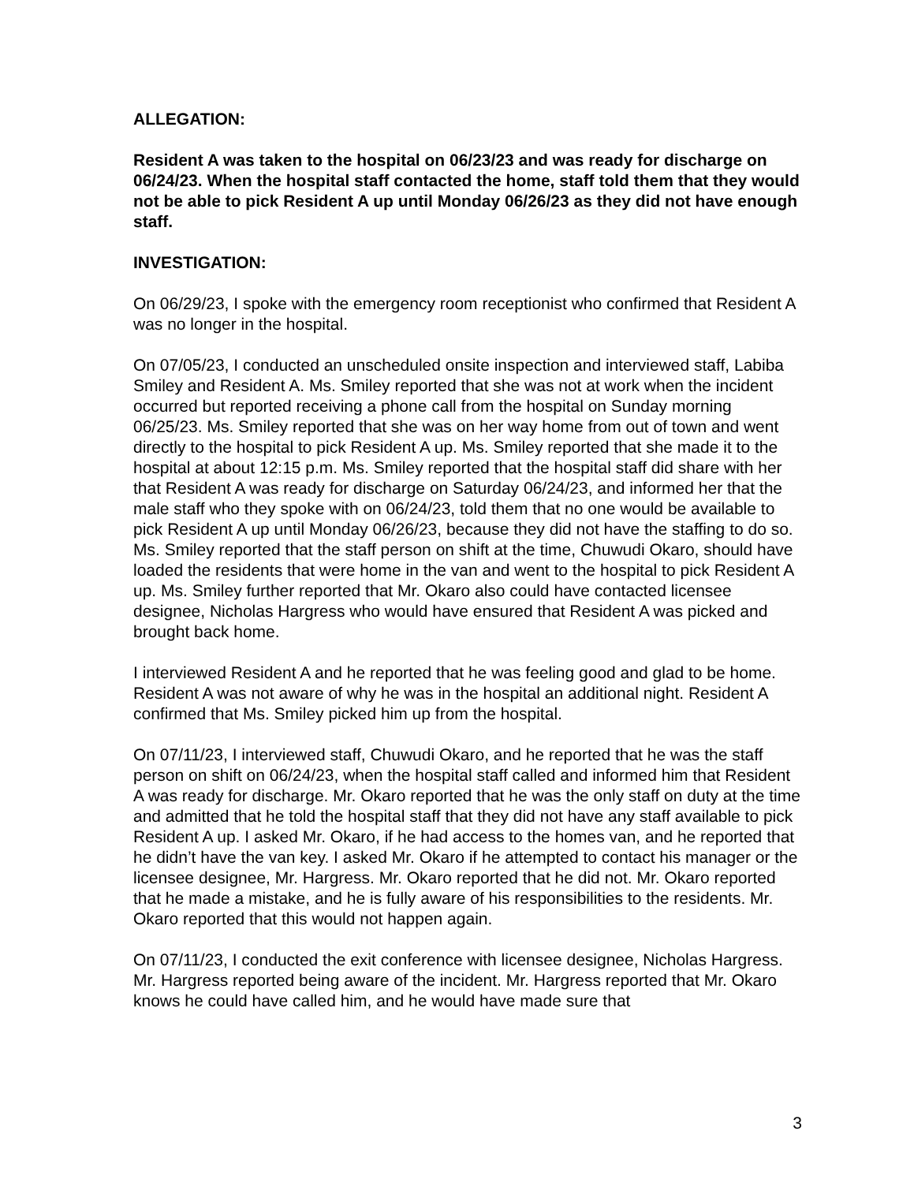ALLEGATION:
Resident A was taken to the hospital on 06/23/23 and was ready for discharge on 06/24/23. When the hospital staff contacted the home, staff told them that they would not be able to pick Resident A up until Monday 06/26/23 as they did not have enough staff.
INVESTIGATION:
On 06/29/23, I spoke with the emergency room receptionist who confirmed that Resident A was no longer in the hospital.
On 07/05/23, I conducted an unscheduled onsite inspection and interviewed staff, Labiba Smiley and Resident A. Ms. Smiley reported that she was not at work when the incident occurred but reported receiving a phone call from the hospital on Sunday morning 06/25/23. Ms. Smiley reported that she was on her way home from out of town and went directly to the hospital to pick Resident A up. Ms. Smiley reported that she made it to the hospital at about 12:15 p.m. Ms. Smiley reported that the hospital staff did share with her that Resident A was ready for discharge on Saturday 06/24/23, and informed her that the male staff who they spoke with on 06/24/23, told them that no one would be available to pick Resident A up until Monday 06/26/23, because they did not have the staffing to do so. Ms. Smiley reported that the staff person on shift at the time, Chuwudi Okaro, should have loaded the residents that were home in the van and went to the hospital to pick Resident A up. Ms. Smiley further reported that Mr. Okaro also could have contacted licensee designee, Nicholas Hargress who would have ensured that Resident A was picked and brought back home.
I interviewed Resident A and he reported that he was feeling good and glad to be home. Resident A was not aware of why he was in the hospital an additional night. Resident A confirmed that Ms. Smiley picked him up from the hospital.
On 07/11/23, I interviewed staff, Chuwudi Okaro, and he reported that he was the staff person on shift on 06/24/23, when the hospital staff called and informed him that Resident A was ready for discharge. Mr. Okaro reported that he was the only staff on duty at the time and admitted that he told the hospital staff that they did not have any staff available to pick Resident A up. I asked Mr. Okaro, if he had access to the homes van, and he reported that he didn’t have the van key. I asked Mr. Okaro if he attempted to contact his manager or the licensee designee, Mr. Hargress. Mr. Okaro reported that he did not. Mr. Okaro reported that he made a mistake, and he is fully aware of his responsibilities to the residents. Mr. Okaro reported that this would not happen again.
On 07/11/23, I conducted the exit conference with licensee designee, Nicholas Hargress. Mr. Hargress reported being aware of the incident. Mr. Hargress reported that Mr. Okaro knows he could have called him, and he would have made sure that
3